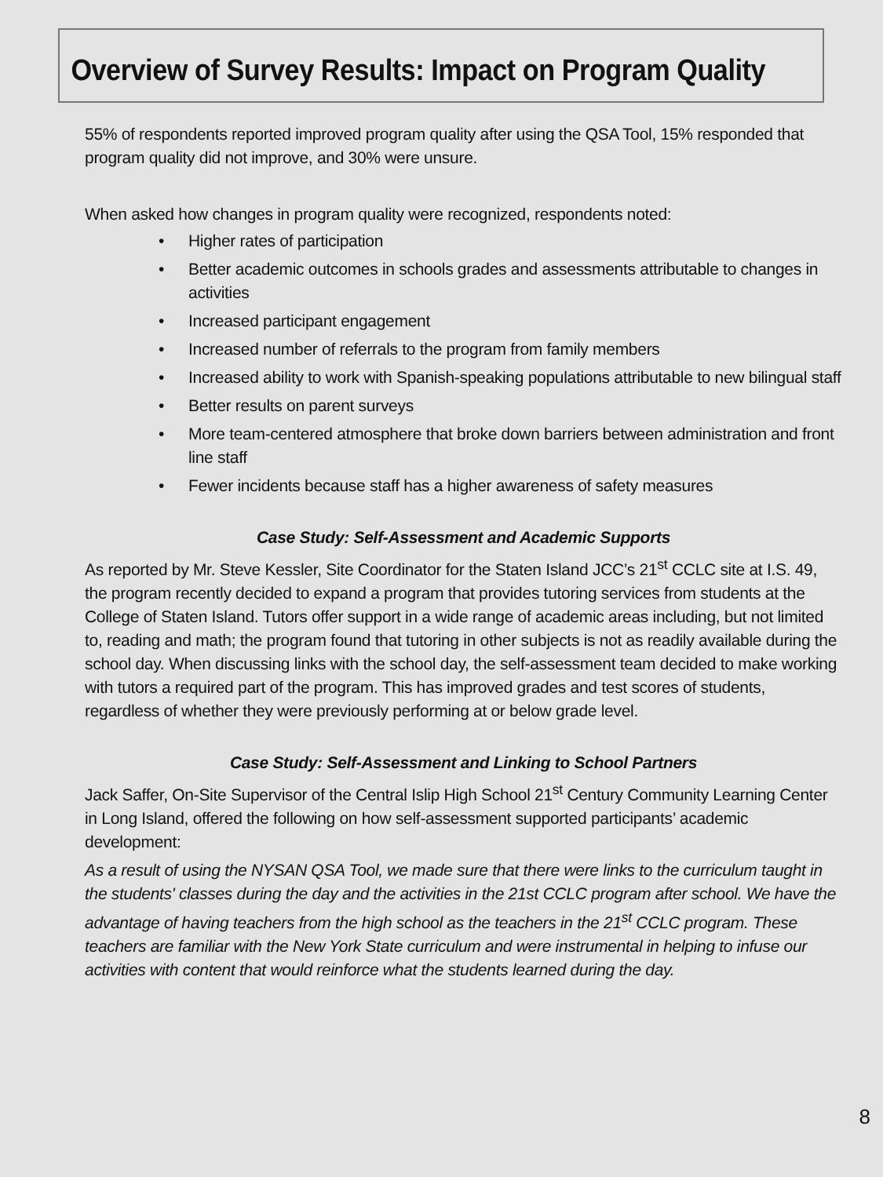Overview of Survey Results: Impact on Program Quality
55% of respondents reported improved program quality after using the QSA Tool, 15% responded that program quality did not improve, and 30% were unsure.
When asked how changes in program quality were recognized, respondents noted:
• Higher rates of participation
• Better academic outcomes in schools grades and assessments attributable to changes in activities
• Increased participant engagement
• Increased number of referrals to the program from family members
• Increased ability to work with Spanish-speaking populations attributable to new bilingual staff
• Better results on parent surveys
• More team-centered atmosphere that broke down barriers between administration and front line staff
• Fewer incidents because staff has a higher awareness of safety measures
Case Study: Self-Assessment and Academic Supports
As reported by Mr. Steve Kessler, Site Coordinator for the Staten Island JCC’s 21<sup>st</sup> CCLC site at I.S. 49, the program recently decided to expand a program that provides tutoring services from students at the College of Staten Island. Tutors offer support in a wide range of academic areas including, but not limited to, reading and math; the program found that tutoring in other subjects is not as readily available during the school day. When discussing links with the school day, the self-assessment team decided to make working with tutors a required part of the program. This has improved grades and test scores of students, regardless of whether they were previously performing at or below grade level.
Case Study: Self-Assessment and Linking to School Partners
Jack Saffer, On-Site Supervisor of the Central Islip High School 21<sup>st</sup> Century Community Learning Center in Long Island, offered the following on how self-assessment supported participants’ academic development:
As a result of using the NYSAN QSA Tool, we made sure that there were links to the curriculum taught in the students' classes during the day and the activities in the 21st CCLC program after school. We have the advantage of having teachers from the high school as the teachers in the 21<sup>st</sup> CCLC program. These teachers are familiar with the New York State curriculum and were instrumental in helping to infuse our activities with content that would reinforce what the students learned during the day.
8